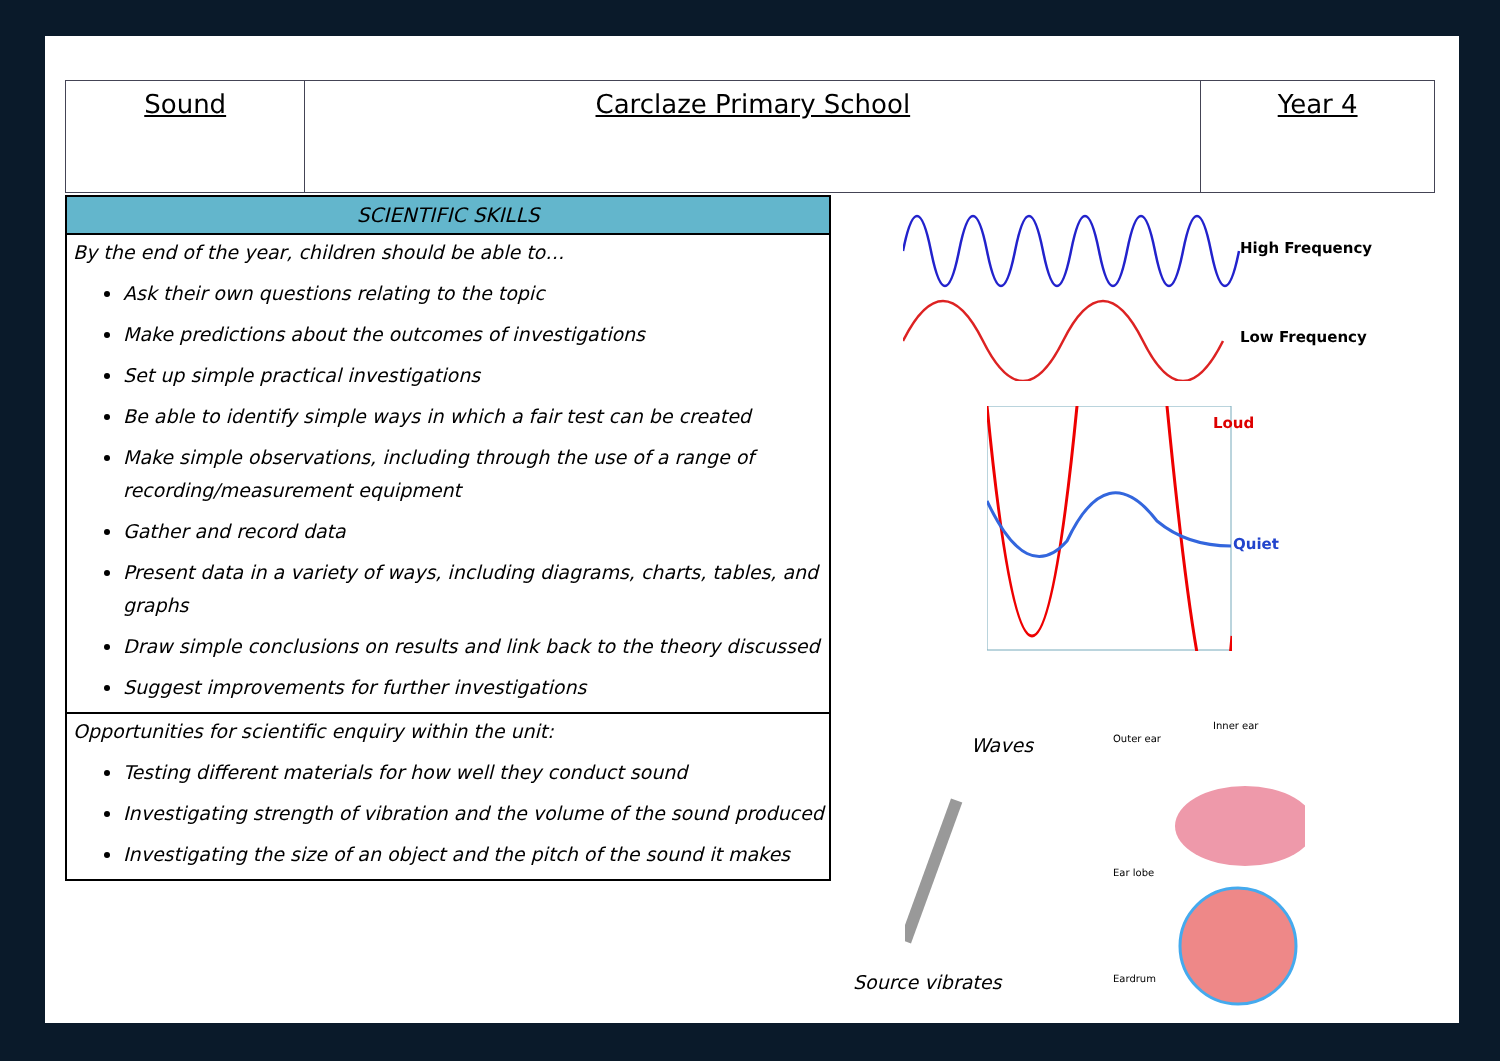| Sound | Carclaze Primary School | Year 4 |
SCIENTIFIC SKILLS
By the end of the year, children should be able to…
Ask their own questions relating to the topic
Make predictions about the outcomes of investigations
Set up simple practical investigations
Be able to identify simple ways in which a fair test can be created
Make simple observations, including through the use of a range of recording/measurement equipment
Gather and record data
Present data in a variety of ways, including diagrams, charts, tables, and graphs
Draw simple conclusions on results and link back to the theory discussed
Suggest improvements for further investigations
Opportunities for scientific enquiry within the unit:
Testing different materials for how well they conduct sound
Investigating strength of vibration and the volume of the sound produced
Investigating the size of an object and the pitch of the sound it makes
High Frequency
Low Frequency
Loud
Quiet
Waves Outer ear
Inner ear
Ear lobe
Eardrum
Source vibrates